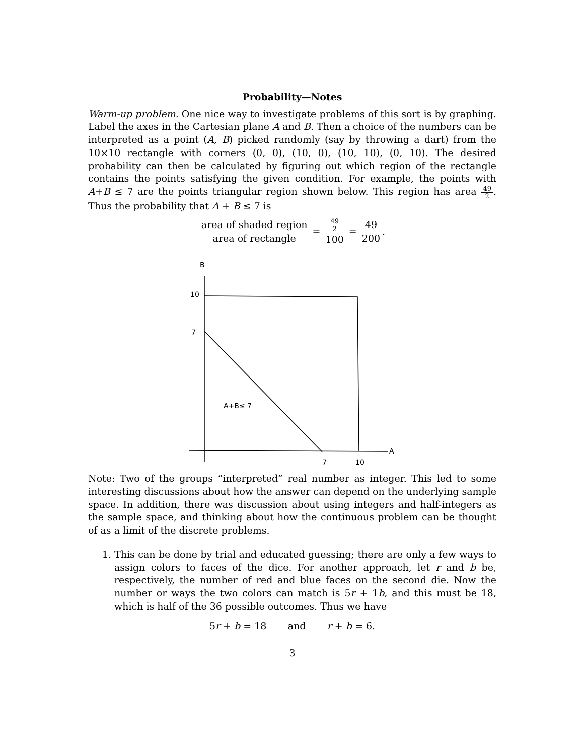Probability—Notes
Warm-up problem. One nice way to investigate problems of this sort is by graphing. Label the axes in the Cartesian plane A and B. Then a choice of the numbers can be interpreted as a point (A, B) picked randomly (say by throwing a dart) from the 10×10 rectangle with corners (0, 0), (10, 0), (10, 10), (0, 10). The desired probability can then be calculated by figuring out which region of the rectangle contains the points satisfying the given condition. For example, the points with A+B ≤ 7 are the points triangular region shown below. This region has area 49 2. Thus the probability that A + B ≤ 7 is
area of shaded region area of rectangle = 49
2 100 = 49 200.
B
10
7
A+B≤ 7
A
7
10
Note: Two of the groups “interpreted” real number as integer. This led to some interesting discussions about how the answer can depend on the underlying sample space. In addition, there was discussion about using integers and half-integers as the sample space, and thinking about how the continuous problem can be thought of as a limit of the discrete problems.
1. This can be done by trial and educated guessing; there are only a few ways to assign colors to faces of the dice. For another approach, let r and b be, respectively, the number of red and blue faces on the second die. Now the number or ways the two colors can match is 5r + 1b, and this must be 18, which is half of the 36 possible outcomes. Thus we have
5r + b = 18 and r + b = 6.
3